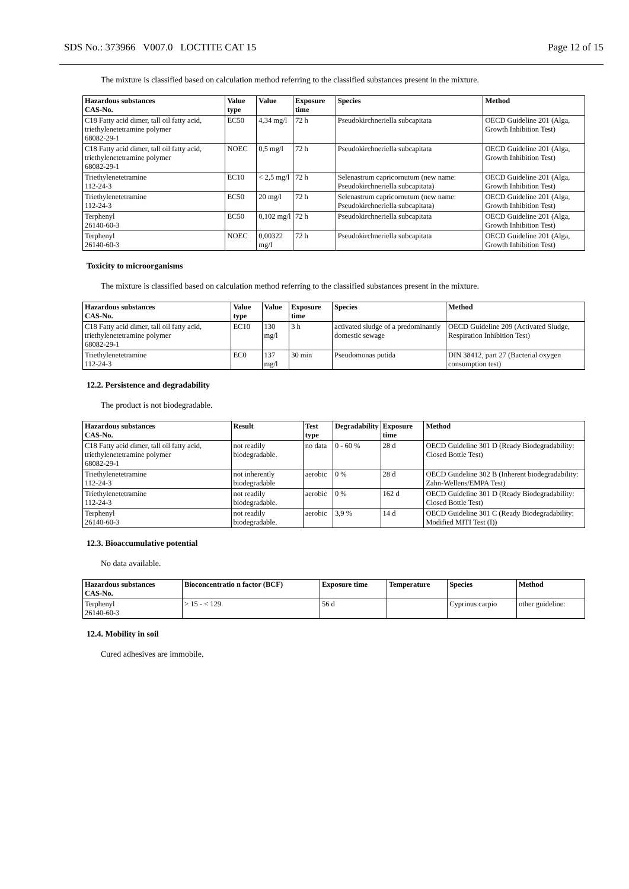SDS No.: 373966 V007.0 LOCTITE CAT 15 Page 12 of 15
The mixture is classified based on calculation method referring to the classified substances present in the mixture.
| Hazardous substances CAS-No. | Value type | Value | Exposure time | Species | Method |
| --- | --- | --- | --- | --- | --- |
| C18 Fatty acid dimer, tall oil fatty acid, triethylenetetramine polymer 68082-29-1 | EC50 | 4,34 mg/l | 72 h | Pseudokirchneriella subcapitata | OECD Guideline 201 (Alga, Growth Inhibition Test) |
| C18 Fatty acid dimer, tall oil fatty acid, triethylenetetramine polymer 68082-29-1 | NOEC | 0,5 mg/l | 72 h | Pseudokirchneriella subcapitata | OECD Guideline 201 (Alga, Growth Inhibition Test) |
| Triethylenetetramine 112-24-3 | EC10 | < 2,5 mg/l | 72 h | Selenastrum capricornutum (new name: Pseudokirchneriella subcapitata) | OECD Guideline 201 (Alga, Growth Inhibition Test) |
| Triethylenetetramine 112-24-3 | EC50 | 20 mg/l | 72 h | Selenastrum capricornutum (new name: Pseudokirchneriella subcapitata) | OECD Guideline 201 (Alga, Growth Inhibition Test) |
| Terphenyl 26140-60-3 | EC50 | 0,102 mg/l | 72 h | Pseudokirchneriella subcapitata | OECD Guideline 201 (Alga, Growth Inhibition Test) |
| Terphenyl 26140-60-3 | NOEC | 0,00322 mg/l | 72 h | Pseudokirchneriella subcapitata | OECD Guideline 201 (Alga, Growth Inhibition Test) |
Toxicity to microorganisms
The mixture is classified based on calculation method referring to the classified substances present in the mixture.
| Hazardous substances CAS-No. | Value type | Value | Exposure time | Species | Method |
| --- | --- | --- | --- | --- | --- |
| C18 Fatty acid dimer, tall oil fatty acid, triethylenetetramine polymer 68082-29-1 | EC10 | 130 mg/l | 3 h | activated sludge of a predominantly domestic sewage | OECD Guideline 209 (Activated Sludge, Respiration Inhibition Test) |
| Triethylenetetramine 112-24-3 | EC0 | 137 mg/l | 30 min | Pseudomonas putida | DIN 38412, part 27 (Bacterial oxygen consumption test) |
12.2. Persistence and degradability
The product is not biodegradable.
| Hazardous substances CAS-No. | Result | Test type | Degradability | Exposure time | Method |
| --- | --- | --- | --- | --- | --- |
| C18 Fatty acid dimer, tall oil fatty acid, triethylenetetramine polymer 68082-29-1 | not readily biodegradable. | no data | 0 - 60 % | 28 d | OECD Guideline 301 D (Ready Biodegradability: Closed Bottle Test) |
| Triethylenetetramine 112-24-3 | not inherently biodegradable | aerobic | 0 % | 28 d | OECD Guideline 302 B (Inherent biodegradability: Zahn-Wellens/EMPA Test) |
| Triethylenetetramine 112-24-3 | not readily biodegradable. | aerobic | 0 % | 162 d | OECD Guideline 301 D (Ready Biodegradability: Closed Bottle Test) |
| Terphenyl 26140-60-3 | not readily biodegradable. | aerobic | 3,9 % | 14 d | OECD Guideline 301 C (Ready Biodegradability: Modified MITI Test (I)) |
12.3. Bioaccumulative potential
No data available.
| Hazardous substances CAS-No. | Bioconcentratio n factor (BCF) | Exposure time | Temperature | Species | Method |
| --- | --- | --- | --- | --- | --- |
| Terphenyl 26140-60-3 | > 15 - < 129 | 56 d | | Cyprinus carpio | other guideline: |
12.4. Mobility in soil
Cured adhesives are immobile.